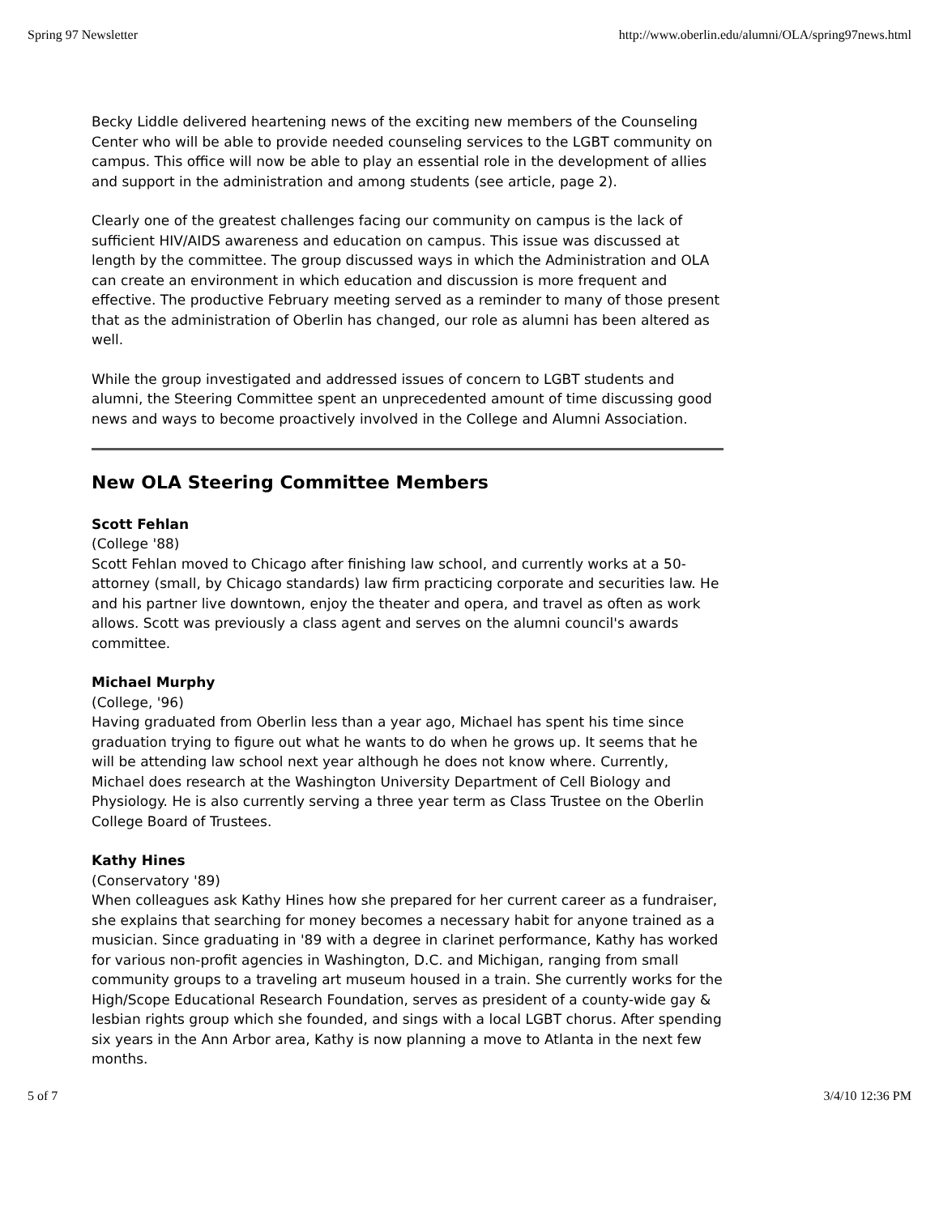Spring 97 Newsletter http://www.oberlin.edu/alumni/OLA/spring97news.html
Becky Liddle delivered heartening news of the exciting new members of the Counseling Center who will be able to provide needed counseling services to the LGBT community on campus. This office will now be able to play an essential role in the development of allies and support in the administration and among students (see article, page 2).
Clearly one of the greatest challenges facing our community on campus is the lack of sufficient HIV/AIDS awareness and education on campus. This issue was discussed at length by the committee. The group discussed ways in which the Administration and OLA can create an environment in which education and discussion is more frequent and effective. The productive February meeting served as a reminder to many of those present that as the administration of Oberlin has changed, our role as alumni has been altered as well.
While the group investigated and addressed issues of concern to LGBT students and alumni, the Steering Committee spent an unprecedented amount of time discussing good news and ways to become proactively involved in the College and Alumni Association.
New OLA Steering Committee Members
Scott Fehlan
(College '88)
Scott Fehlan moved to Chicago after finishing law school, and currently works at a 50-attorney (small, by Chicago standards) law firm practicing corporate and securities law. He and his partner live downtown, enjoy the theater and opera, and travel as often as work allows. Scott was previously a class agent and serves on the alumni council's awards committee.
Michael Murphy
(College, '96)
Having graduated from Oberlin less than a year ago, Michael has spent his time since graduation trying to figure out what he wants to do when he grows up. It seems that he will be attending law school next year although he does not know where. Currently, Michael does research at the Washington University Department of Cell Biology and Physiology. He is also currently serving a three year term as Class Trustee on the Oberlin College Board of Trustees.
Kathy Hines
(Conservatory '89)
When colleagues ask Kathy Hines how she prepared for her current career as a fundraiser, she explains that searching for money becomes a necessary habit for anyone trained as a musician. Since graduating in '89 with a degree in clarinet performance, Kathy has worked for various non-profit agencies in Washington, D.C. and Michigan, ranging from small community groups to a traveling art museum housed in a train. She currently works for the High/Scope Educational Research Foundation, serves as president of a county-wide gay & lesbian rights group which she founded, and sings with a local LGBT chorus. After spending six years in the Ann Arbor area, Kathy is now planning a move to Atlanta in the next few months.
5 of 7 3/4/10 12:36 PM